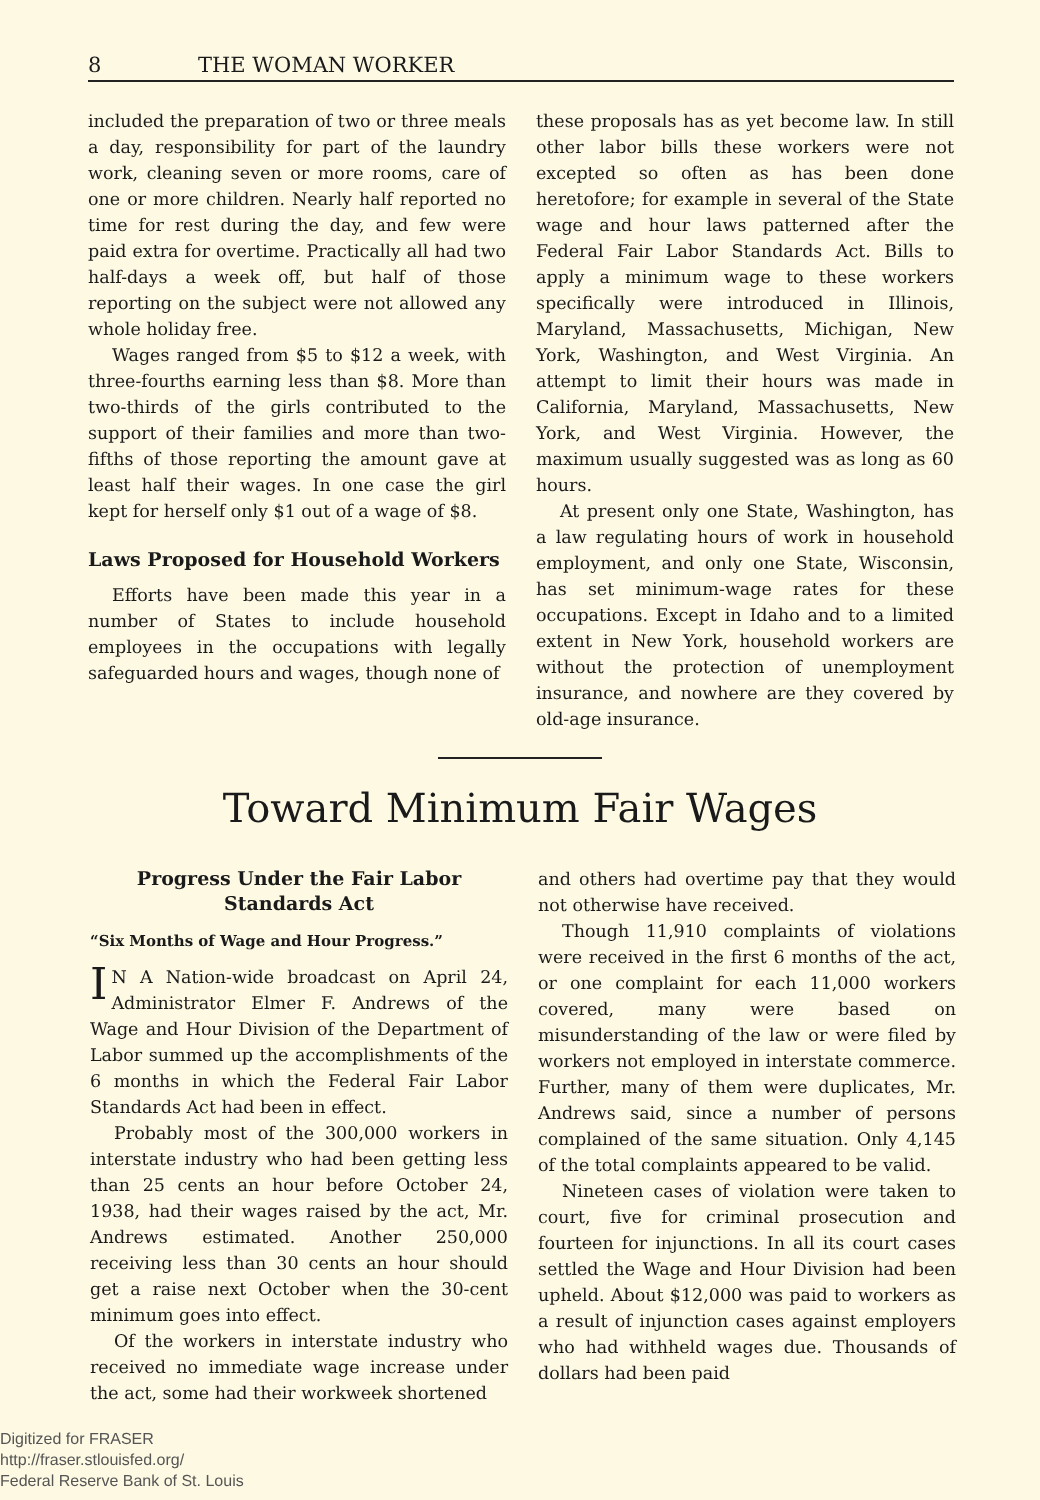8 THE WOMAN WORKER
included the preparation of two or three meals a day, responsibility for part of the laundry work, cleaning seven or more rooms, care of one or more children. Nearly half reported no time for rest during the day, and few were paid extra for overtime. Practically all had two half-days a week off, but half of those reporting on the subject were not allowed any whole holiday free.
Wages ranged from $5 to $12 a week, with three-fourths earning less than $8. More than two-thirds of the girls contributed to the support of their families and more than two-fifths of those reporting the amount gave at least half their wages. In one case the girl kept for herself only $1 out of a wage of $8.
Laws Proposed for Household Workers
Efforts have been made this year in a number of States to include household employees in the occupations with legally safeguarded hours and wages, though none of
these proposals has as yet become law. In still other labor bills these workers were not excepted so often as has been done heretofore; for example in several of the State wage and hour laws patterned after the Federal Fair Labor Standards Act. Bills to apply a minimum wage to these workers specifically were introduced in Illinois, Maryland, Massachusetts, Michigan, New York, Washington, and West Virginia. An attempt to limit their hours was made in California, Maryland, Massachusetts, New York, and West Virginia. However, the maximum usually suggested was as long as 60 hours.
At present only one State, Washington, has a law regulating hours of work in household employment, and only one State, Wisconsin, has set minimum-wage rates for these occupations. Except in Idaho and to a limited extent in New York, household workers are without the protection of unemployment insurance, and nowhere are they covered by old-age insurance.
Toward Minimum Fair Wages
Progress Under the Fair Labor Standards Act
“Six Months of Wage and Hour Progress.”
IN A Nation-wide broadcast on April 24, Administrator Elmer F. Andrews of the Wage and Hour Division of the Department of Labor summed up the accomplishments of the 6 months in which the Federal Fair Labor Standards Act had been in effect.
Probably most of the 300,000 workers in interstate industry who had been getting less than 25 cents an hour before October 24, 1938, had their wages raised by the act, Mr. Andrews estimated. Another 250,000 receiving less than 30 cents an hour should get a raise next October when the 30-cent minimum goes into effect.
Of the workers in interstate industry who received no immediate wage increase under the act, some had their workweek shortened
and others had overtime pay that they would not otherwise have received.
Though 11,910 complaints of violations were received in the first 6 months of the act, or one complaint for each 11,000 workers covered, many were based on misunderstanding of the law or were filed by workers not employed in interstate commerce. Further, many of them were duplicates, Mr. Andrews said, since a number of persons complained of the same situation. Only 4,145 of the total complaints appeared to be valid.
Nineteen cases of violation were taken to court, five for criminal prosecution and fourteen for injunctions. In all its court cases settled the Wage and Hour Division had been upheld. About $12,000 was paid to workers as a result of injunction cases against employers who had withheld wages due. Thousands of dollars had been paid
Digitized for FRASER
http://fraser.stlouisfed.org/
Federal Reserve Bank of St. Louis